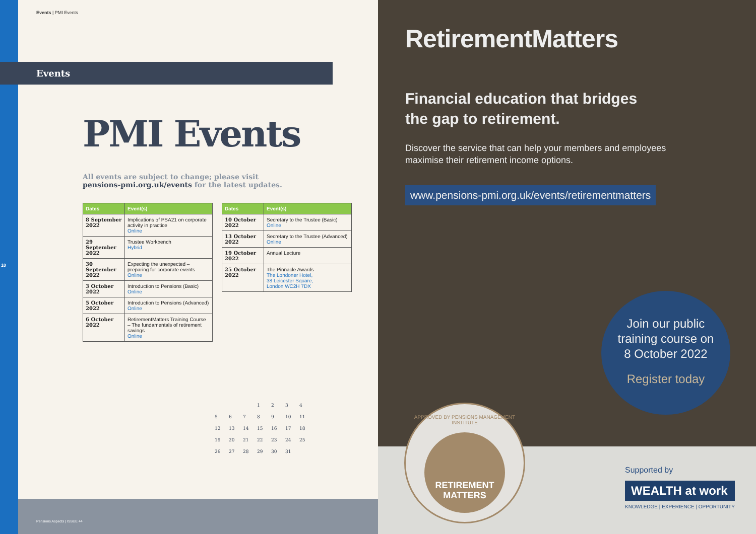10
Events | PMI Events
Events
PMI Events
All events are subject to change; please visit
pensions-pmi.org.uk/events for the latest updates.
| Dates | Event(s) |
| --- | --- |
| 8 September 2022 | Implications of PSA21 on corporate activity in practice Online |
| 29 September 2022 | Trustee Workbench Hybrid |
| 30 September 2022 | Expecting the unexpected – preparing for corporate events Online |
| 3 October 2022 | Introduction to Pensions (Basic) Online |
| 5 October 2022 | Introduction to Pensions (Advanced) Online |
| 6 October 2022 | RetirementMatters Training Course – The fundamentals of retirement savings Online |
| Dates | Event(s) |
| --- | --- |
| 10 October 2022 | Secretary to the Trustee (Basic) Online |
| 13 October 2022 | Secretary to the Trustee (Advanced) Online |
| 19 October 2022 | Annual Lecture |
| 25 October 2022 | The Pinnacle Awards The Londoner Hotel, 38 Leicester Square, London WC2H 7DX |
1234
56789 10 11
12 13 14 15 16 17 18
19 20 21 22 23 24 25
26 27 28 29 30 31
Pensions Aspects | ISSUE 44
RetirementMatters
Financial education that bridges
the gap to retirement.
Discover the service that can help your members and employees
maximise their retirement income options.
www.pensions-pmi.org.uk/events/retirementmatters
Join our public
training course on
8 October 2022
Register today
APPROVED BY PENSIONS MANAGEMENT INSTITUTE
RETIREMENT
MATTERS
Supported by
WEALTH at work
KNOWLEDGE | EXPERIENCE | OPPORTUNITY